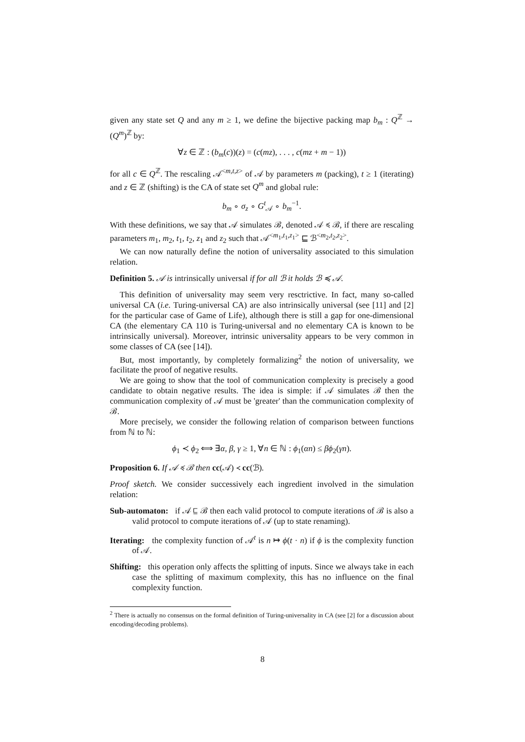given any state set Q and any m ≥ 1, we define the bijective packing map b<sub>m</sub> : Q<sup>ℤ</sup> → (Q<sup>m</sup>)<sup>ℤ</sup> by:
∀z ∈ ℤ : (b<sub>m</sub>(c))(z) = (c(mz), . . . , c(mz + m − 1))
for all c ∈ Q<sup>ℤ</sup>. The rescaling 𝒜<sup><m,t,z></sup> of 𝒜 by parameters m (packing), t ≥ 1 (iterating) and z ∈ ℤ (shifting) is the CA of state set Q<sup>m</sup> and global rule:
b<sub>m</sub> ∘ σ<sub>z</sub> ∘ G<sup>t</sup><sub>𝒜</sub> ∘ b<sub>m</sub><sup>−1</sup>.
With these definitions, we say that 𝒜 simulates ℬ, denoted 𝒜 ≼ ℬ, if there are rescaling parameters m<sub>1</sub>, m<sub>2</sub>, t<sub>1</sub>, t<sub>2</sub>, z<sub>1</sub> and z<sub>2</sub> such that 𝒜<sup><m<sub>1</sub>,t<sub>1</sub>,z<sub>1</sub>></sup> ⊑ ℬ<sup><m<sub>2</sub>,t<sub>2</sub>,z<sub>2</sub>></sup>.
We can now naturally define the notion of universality associated to this simulation relation.
Definition 5. 𝒜 is intrinsically universal if for all ℬ it holds ℬ ≼ 𝒜.
This definition of universality may seem very resctrictive. In fact, many so-called universal CA (i.e. Turing-universal CA) are also intrinsically universal (see [11] and [2] for the particular case of Game of Life), although there is still a gap for one-dimensional CA (the elementary CA 110 is Turing-universal and no elementary CA is known to be intrinsically universal). Moreover, intrinsic universality appears to be very common in some classes of CA (see [14]).
But, most importantly, by completely formalizing<sup>2</sup> the notion of universality, we facilitate the proof of negative results.
We are going to show that the tool of communication complexity is precisely a good candidate to obtain negative results. The idea is simple: if 𝒜 simulates ℬ then the communication complexity of 𝒜 must be 'greater' than the communication complexity of ℬ.
More precisely, we consider the following relation of comparison between functions from ℕ to ℕ:
ϕ<sub>1</sub> ≺ ϕ<sub>2</sub> ⟺ ∃α, β, γ ≥ 1, ∀n ∈ ℕ : ϕ<sub>1</sub>(αn) ≤ βϕ<sub>2</sub>(γn).
Proposition 6. If 𝒜 ≼ ℬ then cc(𝒜) ≺ cc(ℬ).
Proof sketch. We consider successively each ingredient involved in the simulation relation:
Sub-automaton: if 𝒜 ⊑ ℬ then each valid protocol to compute iterations of ℬ is also a valid protocol to compute iterations of 𝒜 (up to state renaming).
Iterating: the complexity function of 𝒜<sup>t</sup> is n ↦ ϕ(t · n) if ϕ is the complexity function of 𝒜.
Shifting: this operation only affects the splitting of inputs. Since we always take in each case the splitting of maximum complexity, this has no influence on the final complexity function.
<sup>2</sup> There is actually no consensus on the formal definition of Turing-universality in CA (see [2] for a discussion about encoding/decoding problems).
8